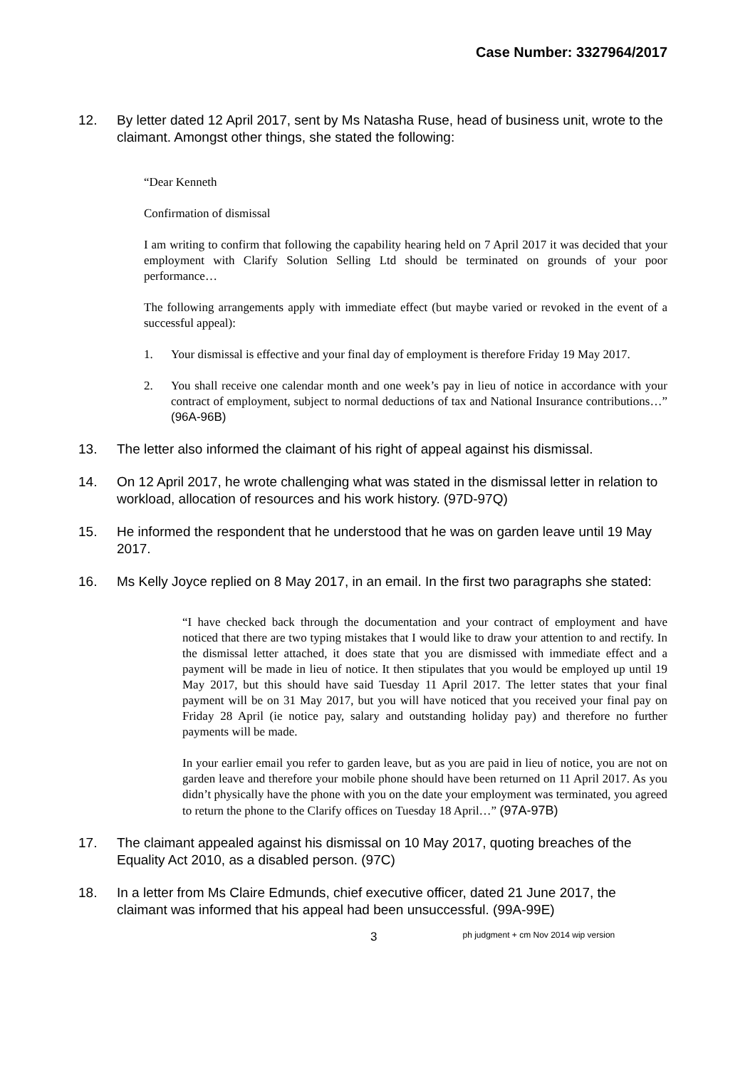Case Number: 3327964/2017
12. By letter dated 12 April 2017, sent by Ms Natasha Ruse, head of business unit, wrote to the claimant. Amongst other things, she stated the following:
“Dear Kenneth
Confirmation of dismissal
I am writing to confirm that following the capability hearing held on 7 April 2017 it was decided that your employment with Clarify Solution Selling Ltd should be terminated on grounds of your poor performance…
The following arrangements apply with immediate effect (but maybe varied or revoked in the event of a successful appeal):
1. Your dismissal is effective and your final day of employment is therefore Friday 19 May 2017.
2. You shall receive one calendar month and one week’s pay in lieu of notice in accordance with your contract of employment, subject to normal deductions of tax and National Insurance contributions…” (96A-96B)
13. The letter also informed the claimant of his right of appeal against his dismissal.
14. On 12 April 2017, he wrote challenging what was stated in the dismissal letter in relation to workload, allocation of resources and his work history. (97D-97Q)
15. He informed the respondent that he understood that he was on garden leave until 19 May 2017.
16. Ms Kelly Joyce replied on 8 May 2017, in an email. In the first two paragraphs she stated:
“I have checked back through the documentation and your contract of employment and have noticed that there are two typing mistakes that I would like to draw your attention to and rectify. In the dismissal letter attached, it does state that you are dismissed with immediate effect and a payment will be made in lieu of notice. It then stipulates that you would be employed up until 19 May 2017, but this should have said Tuesday 11 April 2017. The letter states that your final payment will be on 31 May 2017, but you will have noticed that you received your final pay on Friday 28 April (ie notice pay, salary and outstanding holiday pay) and therefore no further payments will be made.
In your earlier email you refer to garden leave, but as you are paid in lieu of notice, you are not on garden leave and therefore your mobile phone should have been returned on 11 April 2017. As you didn’t physically have the phone with you on the date your employment was terminated, you agreed to return the phone to the Clarify offices on Tuesday 18 April…” (97A-97B)
17. The claimant appealed against his dismissal on 10 May 2017, quoting breaches of the Equality Act 2010, as a disabled person. (97C)
18. In a letter from Ms Claire Edmunds, chief executive officer, dated 21 June 2017, the claimant was informed that his appeal had been unsuccessful. (99A-99E)
3 ph judgment + cm Nov 2014 wip version